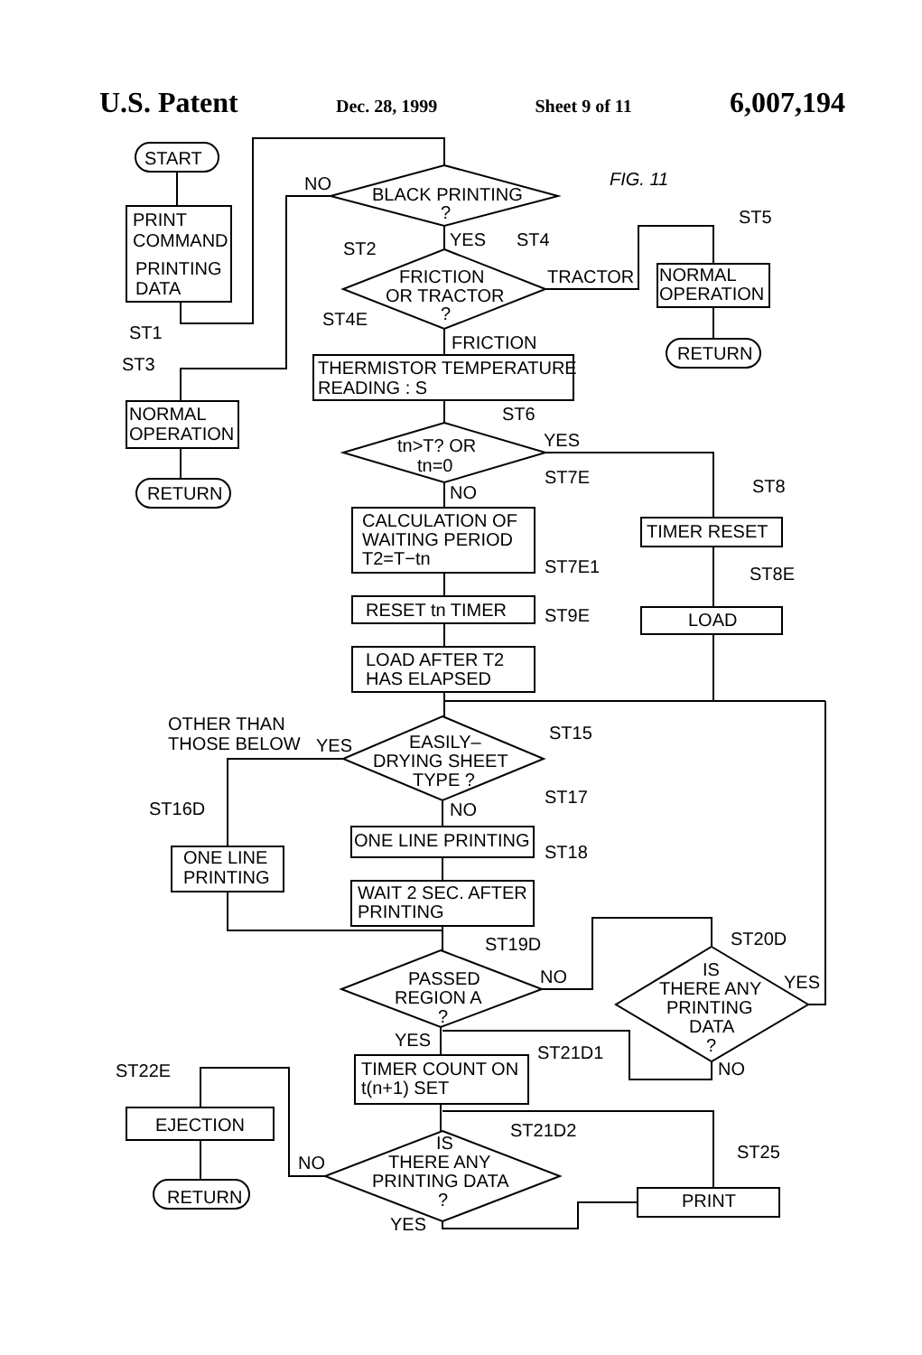U.S. Patent Dec. 28, 1999 Sheet 9 of 11 6,007,194
FIG. 11
START
PRINT
COMMAND
PRINTING
DATA
ST1
ST3
NORMAL
OPERATION
RETURN
BLACK PRINTING
?
NO
ST2
YES
ST4
FRICTION
OR TRACTOR
?
TRACTOR
ST5
NORMAL
OPERATION
RETURN
ST4E
FRICTION
THERMISTOR TEMPERATURE
READING : S
ST6
YES
tn>T? OR
tn=0
NO
ST7E
ST8
CALCULATION OF
WAITING PERIOD
T2=T−tn
TIMER RESET
ST7E1
ST8E
RESET tn TIMER
ST9E
LOAD
LOAD AFTER T2
HAS ELAPSED
OTHER THAN
THOSE BELOW
YES
ST15
EASILY–
DRYING SHEET
TYPE ?
ST16D
NO
ST17
ONE LINE PRINTING
ST18
ONE LINE
PRINTING
WAIT 2 SEC. AFTER
PRINTING
ST19D
ST20D
PASSED
REGION A
?
NO
YES
IS
THERE ANY
PRINTING
DATA
?
YES
ST21D1
NO
ST22E
TIMER COUNT ON
t(n+1) SET
EJECTION
ST21D2
IS
THERE ANY
PRINTING DATA
?
NO
ST25
RETURN
PRINT
YES